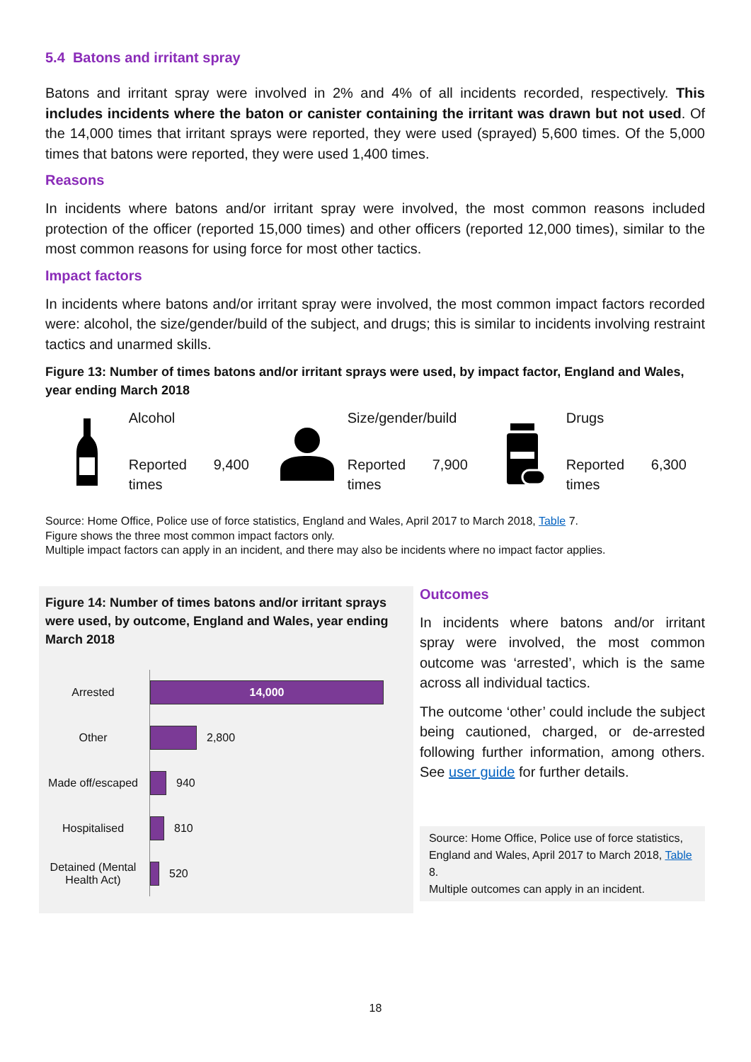5.4 Batons and irritant spray
Batons and irritant spray were involved in 2% and 4% of all incidents recorded, respectively. This includes incidents where the baton or canister containing the irritant was drawn but not used. Of the 14,000 times that irritant sprays were reported, they were used (sprayed) 5,600 times. Of the 5,000 times that batons were reported, they were used 1,400 times.
Reasons
In incidents where batons and/or irritant spray were involved, the most common reasons included protection of the officer (reported 15,000 times) and other officers (reported 12,000 times), similar to the most common reasons for using force for most other tactics.
Impact factors
In incidents where batons and/or irritant spray were involved, the most common impact factors recorded were: alcohol, the size/gender/build of the subject, and drugs; this is similar to incidents involving restraint tactics and unarmed skills.
Figure 13: Number of times batons and/or irritant sprays were used, by impact factor, England and Wales, year ending March 2018
Alcohol
Reported times 9,400
Size/gender/build
Reported times 7,900
Drugs
Reported times 6,300
Source: Home Office, Police use of force statistics, England and Wales, April 2017 to March 2018, Table 7.
Figure shows the three most common impact factors only.
Multiple impact factors can apply in an incident, and there may also be incidents where no impact factor applies.
Figure 14: Number of times batons and/or irritant sprays were used, by outcome, England and Wales, year ending March 2018
Arrested
14,000
Other
2,800
Made off/escaped
940
Hospitalised
810
Detained (Mental Health Act)
520
Outcomes
In incidents where batons and/or irritant spray were involved, the most common outcome was ‘arrested’, which is the same across all individual tactics.
The outcome ‘other’ could include the subject being cautioned, charged, or de-arrested following further information, among others. See user guide for further details.
Source: Home Office, Police use of force statistics, England and Wales, April 2017 to March 2018, Table 8.
Multiple outcomes can apply in an incident.
18